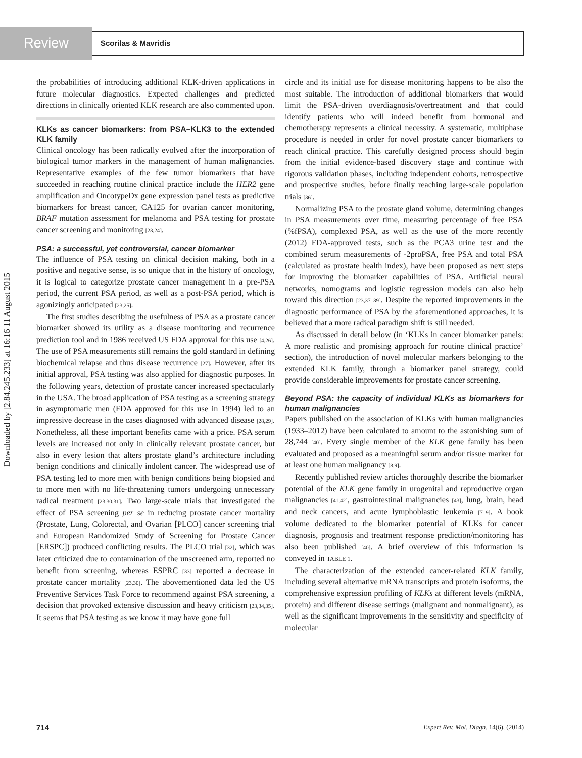Review Scorilas & Mavridis
Downloaded by [2.84.245.233] at 16:16 11 August 2015
the probabilities of introducing additional KLK-driven applications in future molecular diagnostics. Expected challenges and predicted directions in clinically oriented KLK research are also commented upon.
KLKs as cancer biomarkers: from PSA–KLK3 to the extended KLK family
Clinical oncology has been radically evolved after the incorporation of biological tumor markers in the management of human malignancies. Representative examples of the few tumor biomarkers that have succeeded in reaching routine clinical practice include the HER2 gene amplification and OncotypeDx gene expression panel tests as predictive biomarkers for breast cancer, CA125 for ovarian cancer monitoring, BRAF mutation assessment for melanoma and PSA testing for prostate cancer screening and monitoring [23,24].
PSA: a successful, yet controversial, cancer biomarker
The influence of PSA testing on clinical decision making, both in a positive and negative sense, is so unique that in the history of oncology, it is logical to categorize prostate cancer management in a pre-PSA period, the current PSA period, as well as a post-PSA period, which is agonizingly anticipated [23,25].
The first studies describing the usefulness of PSA as a prostate cancer biomarker showed its utility as a disease monitoring and recurrence prediction tool and in 1986 received US FDA approval for this use [4,26]. The use of PSA measurements still remains the gold standard in defining biochemical relapse and thus disease recurrence [27]. However, after its initial approval, PSA testing was also applied for diagnostic purposes. In the following years, detection of prostate cancer increased spectacularly in the USA. The broad application of PSA testing as a screening strategy in asymptomatic men (FDA approved for this use in 1994) led to an impressive decrease in the cases diagnosed with advanced disease [28,29]. Nonetheless, all these important benefits came with a price. PSA serum levels are increased not only in clinically relevant prostate cancer, but also in every lesion that alters prostate gland’s architecture including benign conditions and clinically indolent cancer. The widespread use of PSA testing led to more men with benign conditions being biopsied and to more men with no life-threatening tumors undergoing unnecessary radical treatment [23,30,31]. Two large-scale trials that investigated the effect of PSA screening per se in reducing prostate cancer mortality (Prostate, Lung, Colorectal, and Ovarian [PLCO] cancer screening trial and European Randomized Study of Screening for Prostate Cancer [ERSPC]) produced conflicting results. The PLCO trial [32], which was later criticized due to contamination of the unscreened arm, reported no benefit from screening, whereas ESPRC [33] reported a decrease in prostate cancer mortality [23,30]. The abovementioned data led the US Preventive Services Task Force to recommend against PSA screening, a decision that provoked extensive discussion and heavy criticism [23,34,35]. It seems that PSA testing as we know it may have gone full
circle and its initial use for disease monitoring happens to be also the most suitable. The introduction of additional biomarkers that would limit the PSA-driven overdiagnosis/overtreatment and that could identify patients who will indeed benefit from hormonal and chemotherapy represents a clinical necessity. A systematic, multiphase procedure is needed in order for novel prostate cancer biomarkers to reach clinical practice. This carefully designed process should begin from the initial evidence-based discovery stage and continue with rigorous validation phases, including independent cohorts, retrospective and prospective studies, before finally reaching large-scale population trials [36].
Normalizing PSA to the prostate gland volume, determining changes in PSA measurements over time, measuring percentage of free PSA (%fPSA), complexed PSA, as well as the use of the more recently (2012) FDA-approved tests, such as the PCA3 urine test and the combined serum measurements of -2proPSA, free PSA and total PSA (calculated as prostate health index), have been proposed as next steps for improving the biomarker capabilities of PSA. Artificial neural networks, nomograms and logistic regression models can also help toward this direction [23,37–39]. Despite the reported improvements in the diagnostic performance of PSA by the aforementioned approaches, it is believed that a more radical paradigm shift is still needed.
As discussed in detail below (in ‘KLKs in cancer biomarker panels: A more realistic and promising approach for routine clinical practice’ section), the introduction of novel molecular markers belonging to the extended KLK family, through a biomarker panel strategy, could provide considerable improvements for prostate cancer screening.
Beyond PSA: the capacity of individual KLKs as biomarkers for human malignancies
Papers published on the association of KLKs with human malignancies (1933–2012) have been calculated to amount to the astonishing sum of 28,744 [40]. Every single member of the KLK gene family has been evaluated and proposed as a meaningful serum and/or tissue marker for at least one human malignancy [8,9].
Recently published review articles thoroughly describe the biomarker potential of the KLK gene family in urogenital and reproductive organ malignancies [41,42], gastrointestinal malignancies [43], lung, brain, head and neck cancers, and acute lymphoblastic leukemia [7–9]. A book volume dedicated to the biomarker potential of KLKs for cancer diagnosis, prognosis and treatment response prediction/monitoring has also been published [40]. A brief overview of this information is conveyed in TABLE 1.
The characterization of the extended cancer-related KLK family, including several alternative mRNA transcripts and protein isoforms, the comprehensive expression profiling of KLKs at different levels (mRNA, protein) and different disease settings (malignant and nonmalignant), as well as the significant improvements in the sensitivity and specificity of molecular
714 Expert Rev. Mol. Diagn. 14(6), (2014)